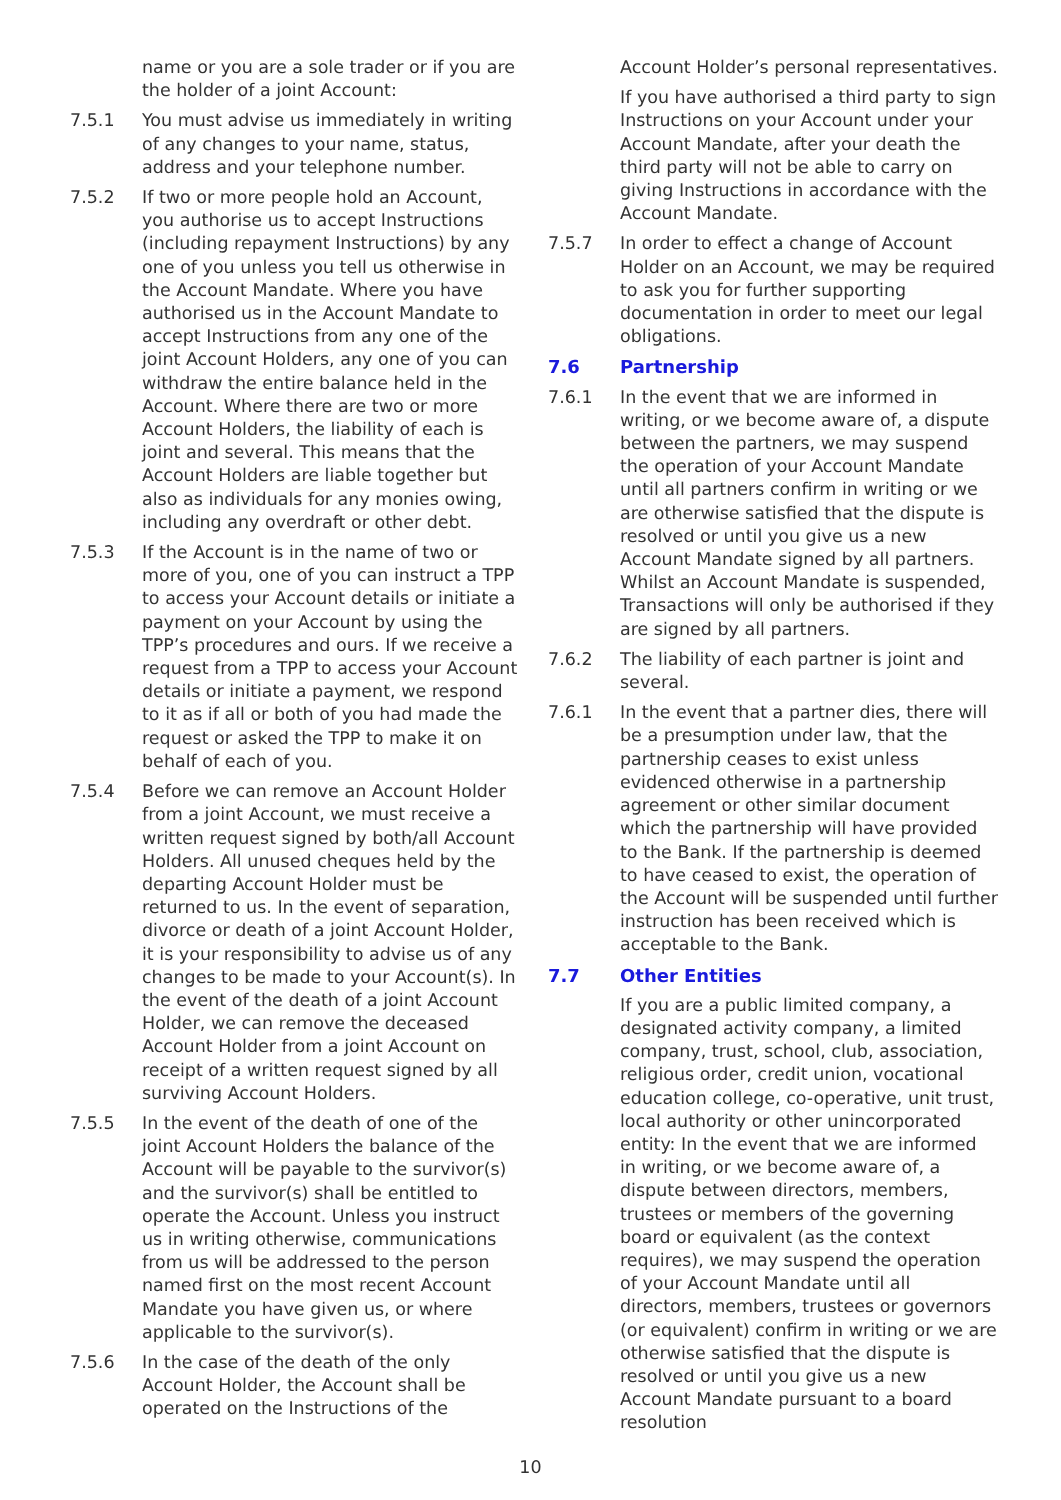name or you are a sole trader or if you are the holder of a joint Account:
7.5.1 You must advise us immediately in writing of any changes to your name, status, address and your telephone number.
7.5.2 If two or more people hold an Account, you authorise us to accept Instructions (including repayment Instructions) by any one of you unless you tell us otherwise in the Account Mandate. Where you have authorised us in the Account Mandate to accept Instructions from any one of the joint Account Holders, any one of you can withdraw the entire balance held in the Account. Where there are two or more Account Holders, the liability of each is joint and several. This means that the Account Holders are liable together but also as individuals for any monies owing, including any overdraft or other debt.
7.5.3 If the Account is in the name of two or more of you, one of you can instruct a TPP to access your Account details or initiate a payment on your Account by using the TPP’s procedures and ours. If we receive a request from a TPP to access your Account details or initiate a payment, we respond to it as if all or both of you had made the request or asked the TPP to make it on behalf of each of you.
7.5.4 Before we can remove an Account Holder from a joint Account, we must receive a written request signed by both/all Account Holders. All unused cheques held by the departing Account Holder must be returned to us. In the event of separation, divorce or death of a joint Account Holder, it is your responsibility to advise us of any changes to be made to your Account(s). In the event of the death of a joint Account Holder, we can remove the deceased Account Holder from a joint Account on receipt of a written request signed by all surviving Account Holders.
7.5.5 In the event of the death of one of the joint Account Holders the balance of the Account will be payable to the survivor(s) and the survivor(s) shall be entitled to operate the Account. Unless you instruct us in writing otherwise, communications from us will be addressed to the person named first on the most recent Account Mandate you have given us, or where applicable to the survivor(s).
7.5.6 In the case of the death of the only Account Holder, the Account shall be operated on the Instructions of the
Account Holder’s personal representatives.
If you have authorised a third party to sign Instructions on your Account under your Account Mandate, after your death the third party will not be able to carry on giving Instructions in accordance with the Account Mandate.
7.5.7 In order to effect a change of Account Holder on an Account, we may be required to ask you for further supporting documentation in order to meet our legal obligations.
7.6 Partnership
7.6.1 In the event that we are informed in writing, or we become aware of, a dispute between the partners, we may suspend the operation of your Account Mandate until all partners confirm in writing or we are otherwise satisfied that the dispute is resolved or until you give us a new Account Mandate signed by all partners. Whilst an Account Mandate is suspended, Transactions will only be authorised if they are signed by all partners.
7.6.2 The liability of each partner is joint and several.
7.6.1 In the event that a partner dies, there will be a presumption under law, that the partnership ceases to exist unless evidenced otherwise in a partnership agreement or other similar document which the partnership will have provided to the Bank. If the partnership is deemed to have ceased to exist, the operation of the Account will be suspended until further instruction has been received which is acceptable to the Bank.
7.7 Other Entities
If you are a public limited company, a designated activity company, a limited company, trust, school, club, association, religious order, credit union, vocational education college, co-operative, unit trust, local authority or other unincorporated entity: In the event that we are informed in writing, or we become aware of, a dispute between directors, members, trustees or members of the governing board or equivalent (as the context requires), we may suspend the operation of your Account Mandate until all directors, members, trustees or governors (or equivalent) confirm in writing or we are otherwise satisfied that the dispute is resolved or until you give us a new Account Mandate pursuant to a board resolution
10